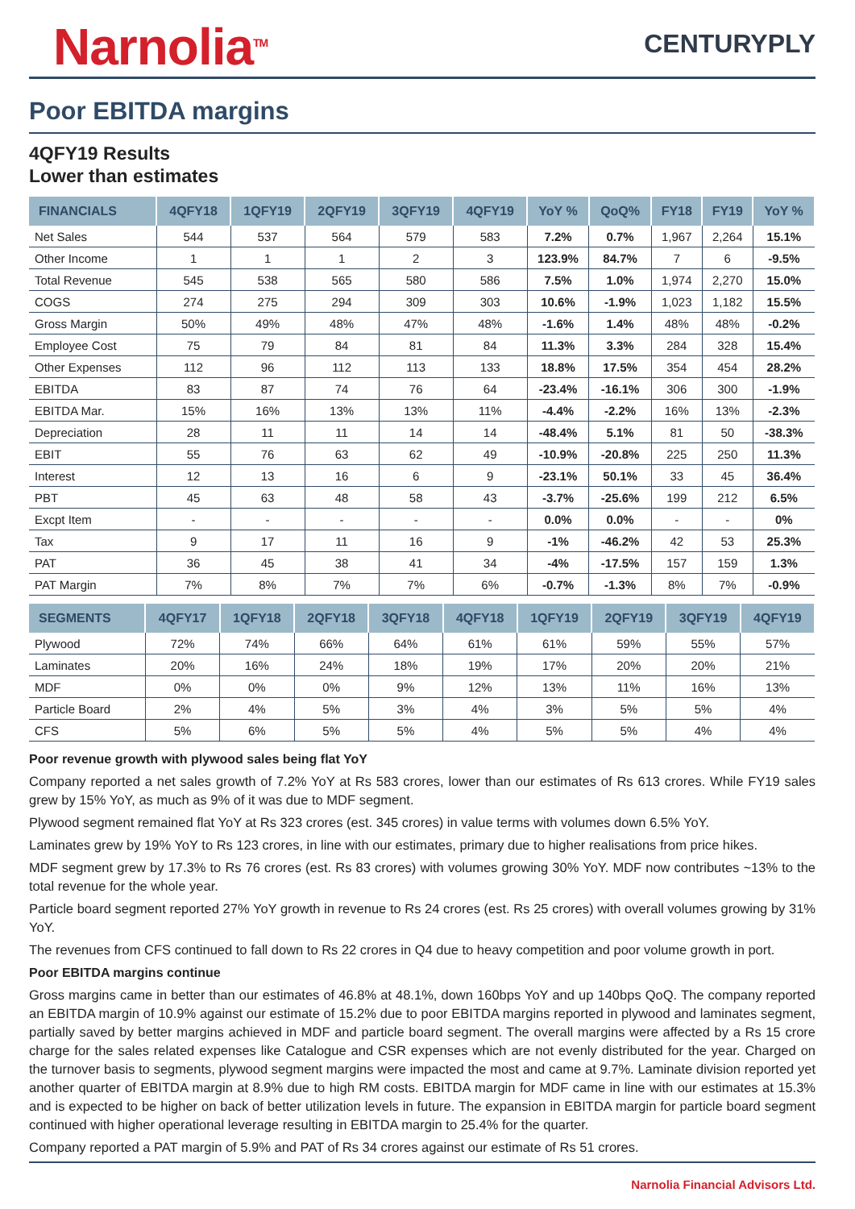Narnolia<sup>TM</sup>
CENTURYPLY
Poor EBITDA margins
4QFY19 Results
Lower than estimates
| FINANCIALS | 4QFY18 | 1QFY19 | 2QFY19 | 3QFY19 | 4QFY19 | YoY % | QoQ% | FY18 | FY19 | YoY % |
| --- | --- | --- | --- | --- | --- | --- | --- | --- | --- | --- |
| Net Sales | 544 | 537 | 564 | 579 | 583 | 7.2% | 0.7% | 1,967 | 2,264 | 15.1% |
| Other Income | 1 | 1 | 1 | 2 | 3 | 123.9% | 84.7% | 7 | 6 | -9.5% |
| Total Revenue | 545 | 538 | 565 | 580 | 586 | 7.5% | 1.0% | 1,974 | 2,270 | 15.0% |
| COGS | 274 | 275 | 294 | 309 | 303 | 10.6% | -1.9% | 1,023 | 1,182 | 15.5% |
| Gross Margin | 50% | 49% | 48% | 47% | 48% | -1.6% | 1.4% | 48% | 48% | -0.2% |
| Employee Cost | 75 | 79 | 84 | 81 | 84 | 11.3% | 3.3% | 284 | 328 | 15.4% |
| Other Expenses | 112 | 96 | 112 | 113 | 133 | 18.8% | 17.5% | 354 | 454 | 28.2% |
| EBITDA | 83 | 87 | 74 | 76 | 64 | -23.4% | -16.1% | 306 | 300 | -1.9% |
| EBITDA Mar. | 15% | 16% | 13% | 13% | 11% | -4.4% | -2.2% | 16% | 13% | -2.3% |
| Depreciation | 28 | 11 | 11 | 14 | 14 | -48.4% | 5.1% | 81 | 50 | -38.3% |
| EBIT | 55 | 76 | 63 | 62 | 49 | -10.9% | -20.8% | 225 | 250 | 11.3% |
| Interest | 12 | 13 | 16 | 6 | 9 | -23.1% | 50.1% | 33 | 45 | 36.4% |
| PBT | 45 | 63 | 48 | 58 | 43 | -3.7% | -25.6% | 199 | 212 | 6.5% |
| Excpt Item | - | - | - | - | - | 0.0% | 0.0% | - | - | 0% |
| Tax | 9 | 17 | 11 | 16 | 9 | -1% | -46.2% | 42 | 53 | 25.3% |
| PAT | 36 | 45 | 38 | 41 | 34 | -4% | -17.5% | 157 | 159 | 1.3% |
| PAT Margin | 7% | 8% | 7% | 7% | 6% | -0.7% | -1.3% | 8% | 7% | -0.9% |
| SEGMENTS | 4QFY17 | 1QFY18 | 2QFY18 | 3QFY18 | 4QFY18 | 1QFY19 | 2QFY19 | 3QFY19 | 4QFY19 |
| --- | --- | --- | --- | --- | --- | --- | --- | --- | --- |
| Plywood | 72% | 74% | 66% | 64% | 61% | 61% | 59% | 55% | 57% |
| Laminates | 20% | 16% | 24% | 18% | 19% | 17% | 20% | 20% | 21% |
| MDF | 0% | 0% | 0% | 9% | 12% | 13% | 11% | 16% | 13% |
| Particle Board | 2% | 4% | 5% | 3% | 4% | 3% | 5% | 5% | 4% |
| CFS | 5% | 6% | 5% | 5% | 4% | 5% | 5% | 4% | 4% |
Poor revenue growth with plywood sales being flat YoY
Company reported a net sales growth of 7.2% YoY at Rs 583 crores, lower than our estimates of Rs 613 crores. While FY19 sales grew by 15% YoY, as much as 9% of it was due to MDF segment.
Plywood segment remained flat YoY at Rs 323 crores (est. 345 crores) in value terms with volumes down 6.5% YoY.
Laminates grew by 19% YoY to Rs 123 crores, in line with our estimates, primary due to higher realisations from price hikes.
MDF segment grew by 17.3% to Rs 76 crores (est. Rs 83 crores) with volumes growing 30% YoY. MDF now contributes ~13% to the total revenue for the whole year.
Particle board segment reported 27% YoY growth in revenue to Rs 24 crores (est. Rs 25 crores) with overall volumes growing by 31% YoY.
The revenues from CFS continued to fall down to Rs 22 crores in Q4 due to heavy competition and poor volume growth in port.
Poor EBITDA margins continue
Gross margins came in better than our estimates of 46.8% at 48.1%, down 160bps YoY and up 140bps QoQ. The company reported an EBITDA margin of 10.9% against our estimate of 15.2% due to poor EBITDA margins reported in plywood and laminates segment, partially saved by better margins achieved in MDF and particle board segment. The overall margins were affected by a Rs 15 crore charge for the sales related expenses like Catalogue and CSR expenses which are not evenly distributed for the year. Charged on the turnover basis to segments, plywood segment margins were impacted the most and came at 9.7%. Laminate division reported yet another quarter of EBITDA margin at 8.9% due to high RM costs. EBITDA margin for MDF came in line with our estimates at 15.3% and is expected to be higher on back of better utilization levels in future. The expansion in EBITDA margin for particle board segment continued with higher operational leverage resulting in EBITDA margin to 25.4% for the quarter.
Company reported a PAT margin of 5.9% and PAT of Rs 34 crores against our estimate of Rs 51 crores.
Narnolia Financial Advisors Ltd.